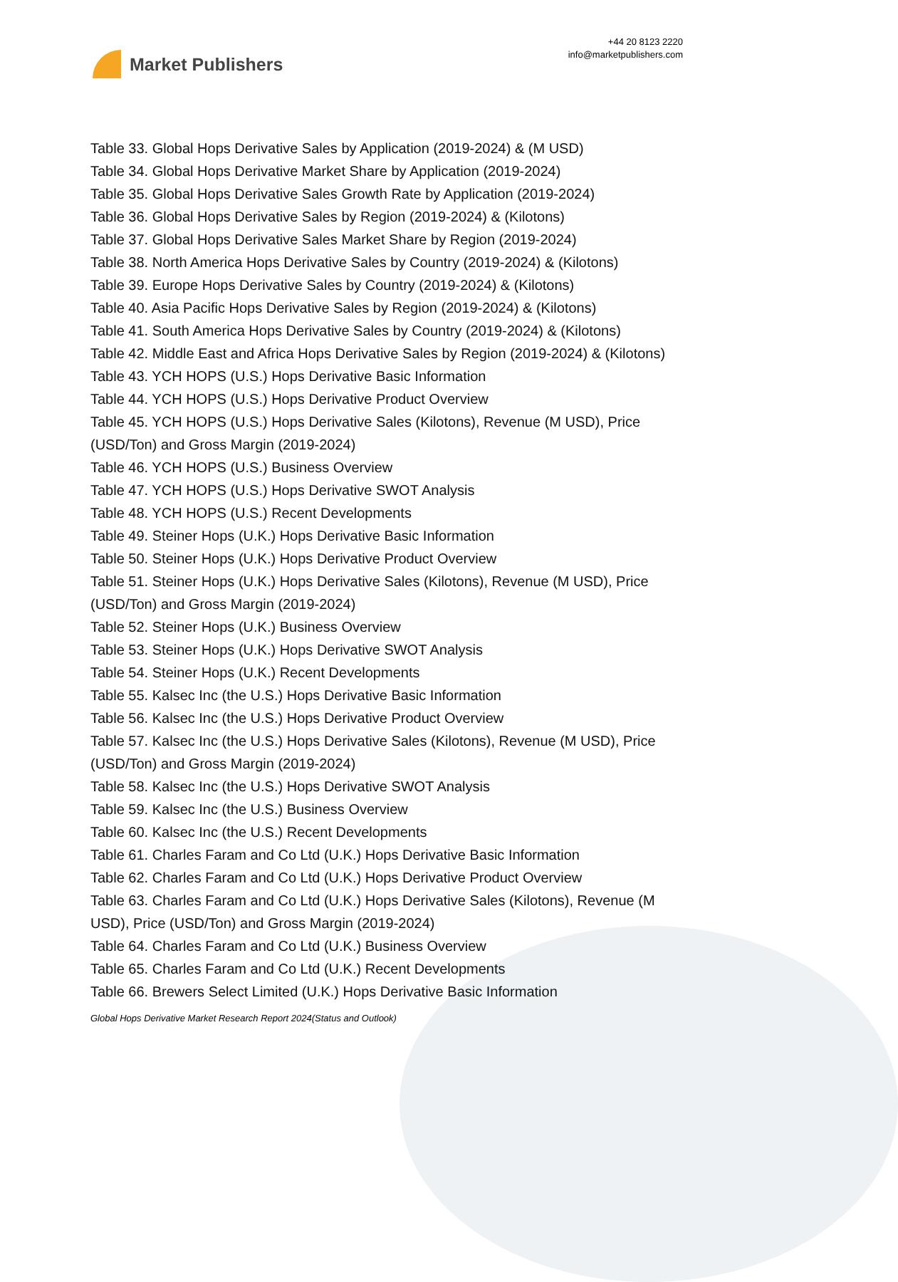Market Publishers
+44 20 8123 2220
info@marketpublishers.com
Table 33. Global Hops Derivative Sales by Application (2019-2024) & (M USD)
Table 34. Global Hops Derivative Market Share by Application (2019-2024)
Table 35. Global Hops Derivative Sales Growth Rate by Application (2019-2024)
Table 36. Global Hops Derivative Sales by Region (2019-2024) & (Kilotons)
Table 37. Global Hops Derivative Sales Market Share by Region (2019-2024)
Table 38. North America Hops Derivative Sales by Country (2019-2024) & (Kilotons)
Table 39. Europe Hops Derivative Sales by Country (2019-2024) & (Kilotons)
Table 40. Asia Pacific Hops Derivative Sales by Region (2019-2024) & (Kilotons)
Table 41. South America Hops Derivative Sales by Country (2019-2024) & (Kilotons)
Table 42. Middle East and Africa Hops Derivative Sales by Region (2019-2024) & (Kilotons)
Table 43. YCH HOPS (U.S.) Hops Derivative Basic Information
Table 44. YCH HOPS (U.S.) Hops Derivative Product Overview
Table 45. YCH HOPS (U.S.) Hops Derivative Sales (Kilotons), Revenue (M USD), Price (USD/Ton) and Gross Margin (2019-2024)
Table 46. YCH HOPS (U.S.) Business Overview
Table 47. YCH HOPS (U.S.) Hops Derivative SWOT Analysis
Table 48. YCH HOPS (U.S.) Recent Developments
Table 49. Steiner Hops (U.K.) Hops Derivative Basic Information
Table 50. Steiner Hops (U.K.) Hops Derivative Product Overview
Table 51. Steiner Hops (U.K.) Hops Derivative Sales (Kilotons), Revenue (M USD), Price (USD/Ton) and Gross Margin (2019-2024)
Table 52. Steiner Hops (U.K.) Business Overview
Table 53. Steiner Hops (U.K.) Hops Derivative SWOT Analysis
Table 54. Steiner Hops (U.K.) Recent Developments
Table 55. Kalsec Inc (the U.S.) Hops Derivative Basic Information
Table 56. Kalsec Inc (the U.S.) Hops Derivative Product Overview
Table 57. Kalsec Inc (the U.S.) Hops Derivative Sales (Kilotons), Revenue (M USD), Price (USD/Ton) and Gross Margin (2019-2024)
Table 58. Kalsec Inc (the U.S.) Hops Derivative SWOT Analysis
Table 59. Kalsec Inc (the U.S.) Business Overview
Table 60. Kalsec Inc (the U.S.) Recent Developments
Table 61. Charles Faram and Co Ltd (U.K.) Hops Derivative Basic Information
Table 62. Charles Faram and Co Ltd (U.K.) Hops Derivative Product Overview
Table 63. Charles Faram and Co Ltd (U.K.) Hops Derivative Sales (Kilotons), Revenue (M USD), Price (USD/Ton) and Gross Margin (2019-2024)
Table 64. Charles Faram and Co Ltd (U.K.) Business Overview
Table 65. Charles Faram and Co Ltd (U.K.) Recent Developments
Table 66. Brewers Select Limited (U.K.) Hops Derivative Basic Information
Global Hops Derivative Market Research Report 2024(Status and Outlook)